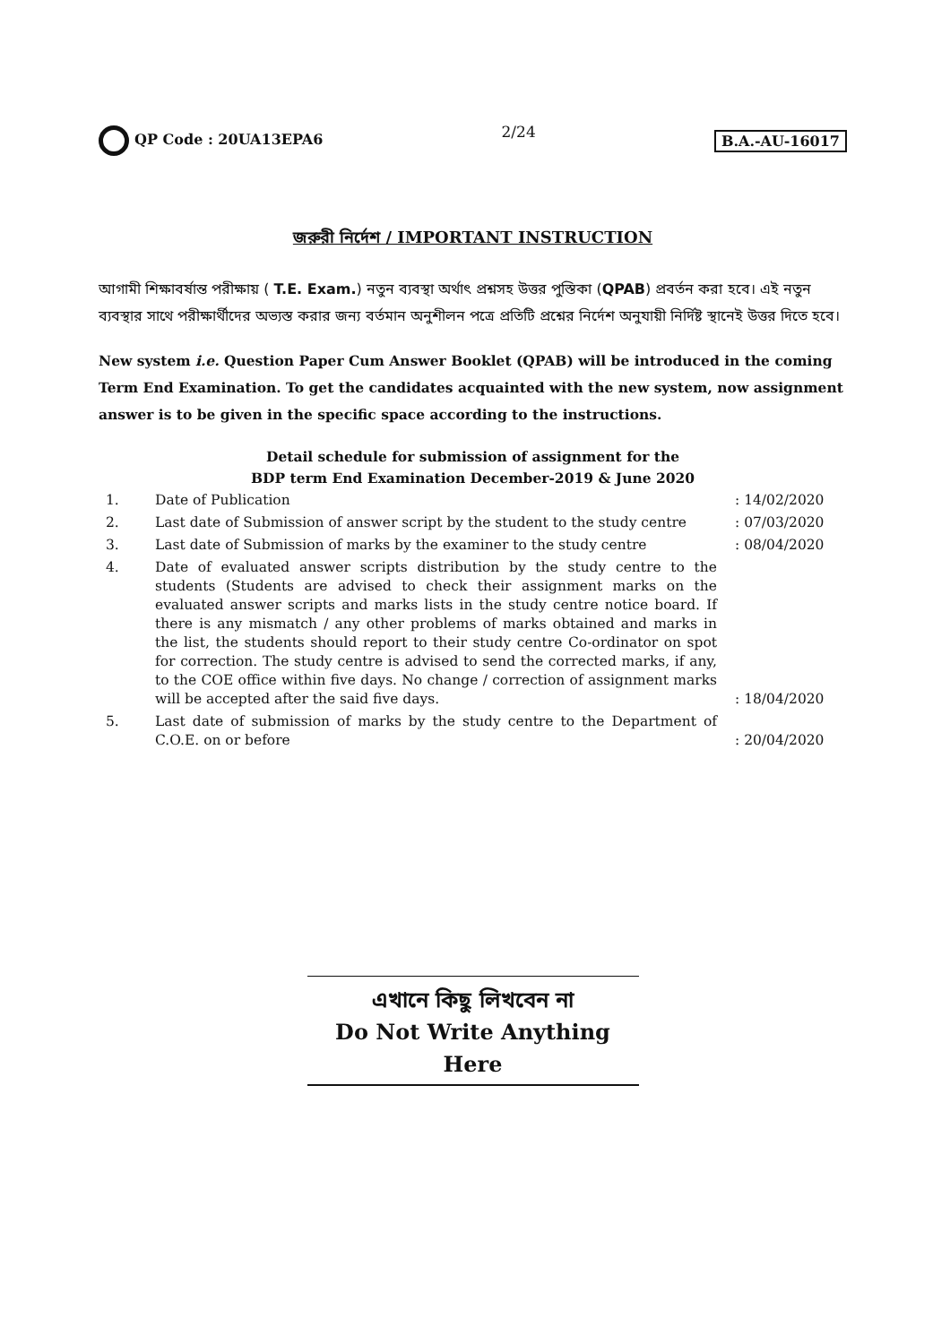QP Code : 20UA13EPA6 2/24 B.A.-AU-16017
জরুরী নির্দেশ / IMPORTANT INSTRUCTION
আগামী শিক্ষাবর্ষান্ত পরীক্ষায় ( T.E. Exam.) নতুন ব্যবস্থা অর্থাৎ প্রশ্নসহ উত্তর পুস্তিকা (QPAB) প্রবর্তন করা হবে। এই নতুন ব্যবস্থার সাথে পরীক্ষার্থীদের অভ্যস্ত করার জন্য বর্তমান অনুশীলন পত্রে প্রতিটি প্রশ্নের নির্দেশ অনুযায়ী নির্দিষ্ট স্থানেই উত্তর দিতে হবে।
New system i.e. Question Paper Cum Answer Booklet (QPAB) will be introduced in the coming Term End Examination. To get the candidates acquainted with the new system, now assignment answer is to be given in the specific space according to the instructions.
Detail schedule for submission of assignment for the
BDP term End Examination December-2019 & June 2020
| 1. | Date of Publication | : 14/02/2020 |
| 2. | Last date of Submission of answer script by the student to the study centre | : 07/03/2020 |
| 3. | Last date of Submission of marks by the examiner to the study centre | : 08/04/2020 |
| 4. | Date of evaluated answer scripts distribution by the study centre to the students (Students are advised to check their assignment marks on the evaluated answer scripts and marks lists in the study centre notice board. If there is any mismatch / any other problems of marks obtained and marks in the list, the students should report to their study centre Co-ordinator on spot for correction. The study centre is advised to send the corrected marks, if any, to the COE office within five days. No change / correction of assignment marks will be accepted after the said five days. | : 18/04/2020 |
| 5. | Last date of submission of marks by the study centre to the Department of C.O.E. on or before | : 20/04/2020 |
এখানে কিছু লিখবেন না
Do Not Write Anything Here